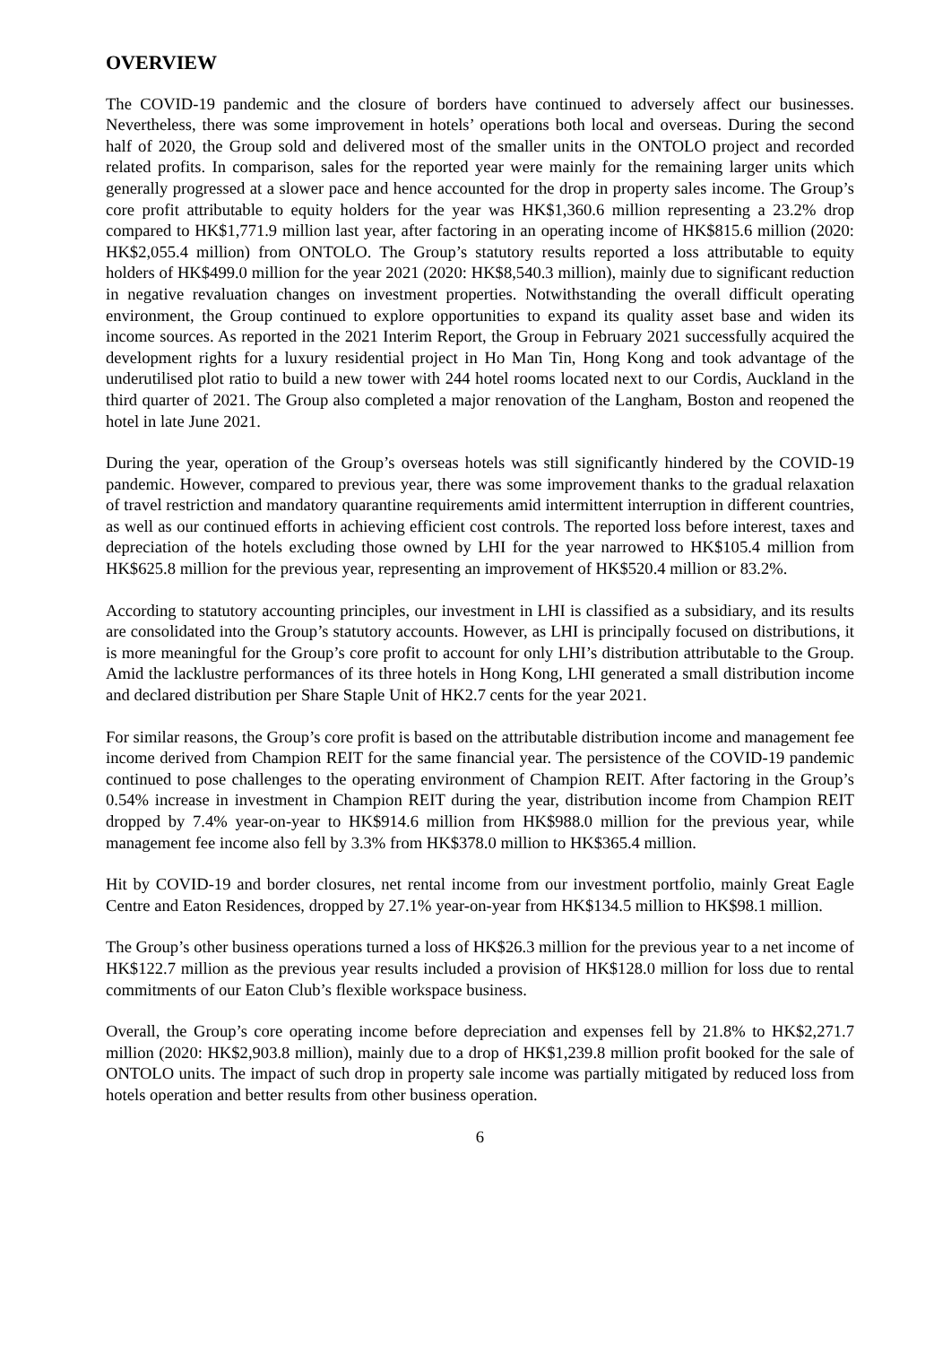OVERVIEW
The COVID-19 pandemic and the closure of borders have continued to adversely affect our businesses. Nevertheless, there was some improvement in hotels’ operations both local and overseas. During the second half of 2020, the Group sold and delivered most of the smaller units in the ONTOLO project and recorded related profits. In comparison, sales for the reported year were mainly for the remaining larger units which generally progressed at a slower pace and hence accounted for the drop in property sales income. The Group’s core profit attributable to equity holders for the year was HK$1,360.6 million representing a 23.2% drop compared to HK$1,771.9 million last year, after factoring in an operating income of HK$815.6 million (2020: HK$2,055.4 million) from ONTOLO. The Group’s statutory results reported a loss attributable to equity holders of HK$499.0 million for the year 2021 (2020: HK$8,540.3 million), mainly due to significant reduction in negative revaluation changes on investment properties. Notwithstanding the overall difficult operating environment, the Group continued to explore opportunities to expand its quality asset base and widen its income sources. As reported in the 2021 Interim Report, the Group in February 2021 successfully acquired the development rights for a luxury residential project in Ho Man Tin, Hong Kong and took advantage of the underutilised plot ratio to build a new tower with 244 hotel rooms located next to our Cordis, Auckland in the third quarter of 2021. The Group also completed a major renovation of the Langham, Boston and reopened the hotel in late June 2021.
During the year, operation of the Group’s overseas hotels was still significantly hindered by the COVID-19 pandemic. However, compared to previous year, there was some improvement thanks to the gradual relaxation of travel restriction and mandatory quarantine requirements amid intermittent interruption in different countries, as well as our continued efforts in achieving efficient cost controls. The reported loss before interest, taxes and depreciation of the hotels excluding those owned by LHI for the year narrowed to HK$105.4 million from HK$625.8 million for the previous year, representing an improvement of HK$520.4 million or 83.2%.
According to statutory accounting principles, our investment in LHI is classified as a subsidiary, and its results are consolidated into the Group’s statutory accounts. However, as LHI is principally focused on distributions, it is more meaningful for the Group’s core profit to account for only LHI’s distribution attributable to the Group. Amid the lacklustre performances of its three hotels in Hong Kong, LHI generated a small distribution income and declared distribution per Share Staple Unit of HK2.7 cents for the year 2021.
For similar reasons, the Group’s core profit is based on the attributable distribution income and management fee income derived from Champion REIT for the same financial year. The persistence of the COVID-19 pandemic continued to pose challenges to the operating environment of Champion REIT. After factoring in the Group’s 0.54% increase in investment in Champion REIT during the year, distribution income from Champion REIT dropped by 7.4% year-on-year to HK$914.6 million from HK$988.0 million for the previous year, while management fee income also fell by 3.3% from HK$378.0 million to HK$365.4 million.
Hit by COVID-19 and border closures, net rental income from our investment portfolio, mainly Great Eagle Centre and Eaton Residences, dropped by 27.1% year-on-year from HK$134.5 million to HK$98.1 million.
The Group’s other business operations turned a loss of HK$26.3 million for the previous year to a net income of HK$122.7 million as the previous year results included a provision of HK$128.0 million for loss due to rental commitments of our Eaton Club’s flexible workspace business.
Overall, the Group’s core operating income before depreciation and expenses fell by 21.8% to HK$2,271.7 million (2020: HK$2,903.8 million), mainly due to a drop of HK$1,239.8 million profit booked for the sale of ONTOLO units. The impact of such drop in property sale income was partially mitigated by reduced loss from hotels operation and better results from other business operation.
6